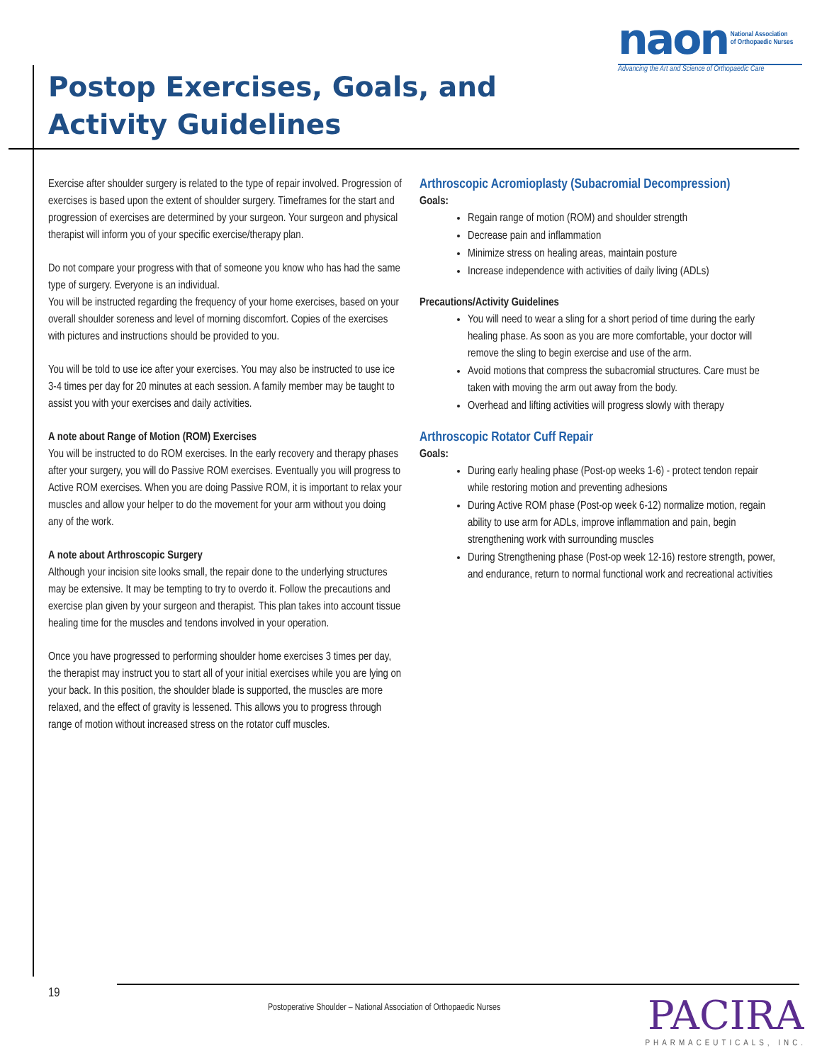naon National Association
of Orthopaedic Nurses
Advancing the Art and Science of Orthopaedic Care
Postop Exercises, Goals, and Activity Guidelines
Exercise after shoulder surgery is related to the type of repair involved. Progression of exercises is based upon the extent of shoulder surgery. Timeframes for the start and progression of exercises are determined by your surgeon. Your surgeon and physical therapist will inform you of your specific exercise/therapy plan.
Do not compare your progress with that of someone you know who has had the same type of surgery. Everyone is an individual.
You will be instructed regarding the frequency of your home exercises, based on your overall shoulder soreness and level of morning discomfort. Copies of the exercises with pictures and instructions should be provided to you.
You will be told to use ice after your exercises. You may also be instructed to use ice 3-4 times per day for 20 minutes at each session. A family member may be taught to assist you with your exercises and daily activities.
A note about Range of Motion (ROM) Exercises
You will be instructed to do ROM exercises. In the early recovery and therapy phases after your surgery, you will do Passive ROM exercises. Eventually you will progress to Active ROM exercises. When you are doing Passive ROM, it is important to relax your muscles and allow your helper to do the movement for your arm without you doing any of the work.
A note about Arthroscopic Surgery
Although your incision site looks small, the repair done to the underlying structures may be extensive. It may be tempting to try to overdo it. Follow the precautions and exercise plan given by your surgeon and therapist. This plan takes into account tissue healing time for the muscles and tendons involved in your operation.
Once you have progressed to performing shoulder home exercises 3 times per day, the therapist may instruct you to start all of your initial exercises while you are lying on your back. In this position, the shoulder blade is supported, the muscles are more relaxed, and the effect of gravity is lessened. This allows you to progress through range of motion without increased stress on the rotator cuff muscles.
Arthroscopic Acromioplasty (Subacromial Decompression)
Goals:
Regain range of motion (ROM) and shoulder strength
Decrease pain and inflammation
Minimize stress on healing areas, maintain posture
Increase independence with activities of daily living (ADLs)
Precautions/Activity Guidelines
You will need to wear a sling for a short period of time during the early healing phase. As soon as you are more comfortable, your doctor will remove the sling to begin exercise and use of the arm.
Avoid motions that compress the subacromial structures. Care must be taken with moving the arm out away from the body.
Overhead and lifting activities will progress slowly with therapy
Arthroscopic Rotator Cuff Repair
Goals:
During early healing phase (Post-op weeks 1-6) - protect tendon repair while restoring motion and preventing adhesions
During Active ROM phase (Post-op week 6-12) normalize motion, regain ability to use arm for ADLs, improve inflammation and pain, begin strengthening work with surrounding muscles
During Strengthening phase (Post-op week 12-16) restore strength, power, and endurance, return to normal functional work and recreational activities
19
Postoperative Shoulder – National Association of Orthopaedic Nurses
PACIRA
PHARMACEUTICALS, INC.